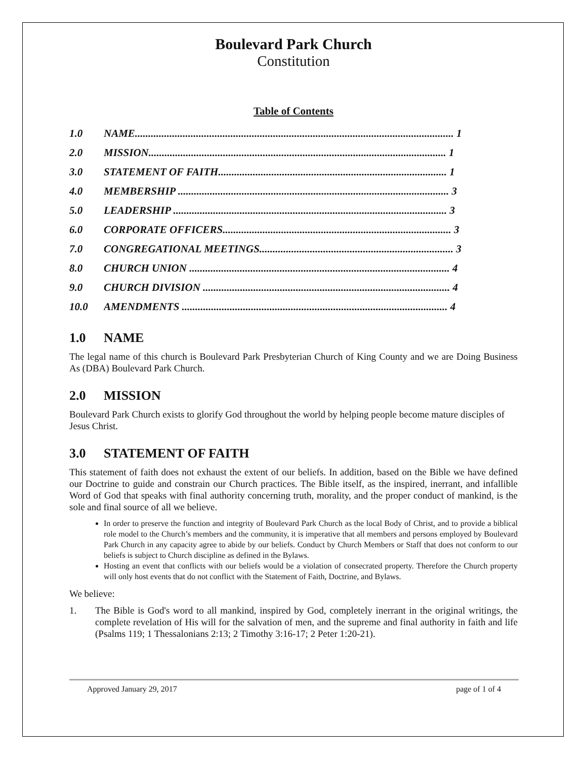Boulevard Park Church
Constitution
Table of Contents
1.0 NAME........................................................................................................................ 1
2.0 MISSION................................................................................................................ 1
3.0 STATEMENT OF FAITH...................................................................................... 1
4.0 MEMBERSHIP ...................................................................................................... 3
5.0 LEADERSHIP ....................................................................................................... 3
6.0 CORPORATE OFFICERS...................................................................................... 3
7.0 CONGREGATIONAL MEETINGS......................................................................... 3
8.0 CHURCH UNION .................................................................................................. 4
9.0 CHURCH DIVISION ............................................................................................. 4
10.0 AMENDMENTS .................................................................................................... 4
1.0 NAME
The legal name of this church is Boulevard Park Presbyterian Church of King County and we are Doing Business As (DBA) Boulevard Park Church.
2.0 MISSION
Boulevard Park Church exists to glorify God throughout the world by helping people become mature disciples of Jesus Christ.
3.0 STATEMENT OF FAITH
This statement of faith does not exhaust the extent of our beliefs. In addition, based on the Bible we have defined our Doctrine to guide and constrain our Church practices. The Bible itself, as the inspired, inerrant, and infallible Word of God that speaks with final authority concerning truth, morality, and the proper conduct of mankind, is the sole and final source of all we believe.
In order to preserve the function and integrity of Boulevard Park Church as the local Body of Christ, and to provide a biblical role model to the Church’s members and the community, it is imperative that all members and persons employed by Boulevard Park Church in any capacity agree to abide by our beliefs. Conduct by Church Members or Staff that does not conform to our beliefs is subject to Church discipline as defined in the Bylaws.
Hosting an event that conflicts with our beliefs would be a violation of consecrated property. Therefore the Church property will only host events that do not conflict with the Statement of Faith, Doctrine, and Bylaws.
We believe:
1. The Bible is God's word to all mankind, inspired by God, completely inerrant in the original writings, the complete revelation of His will for the salvation of men, and the supreme and final authority in faith and life (Psalms 119; 1 Thessalonians 2:13; 2 Timothy 3:16-17; 2 Peter 1:20-21).
Approved January 29, 2017 page of 1 of 4